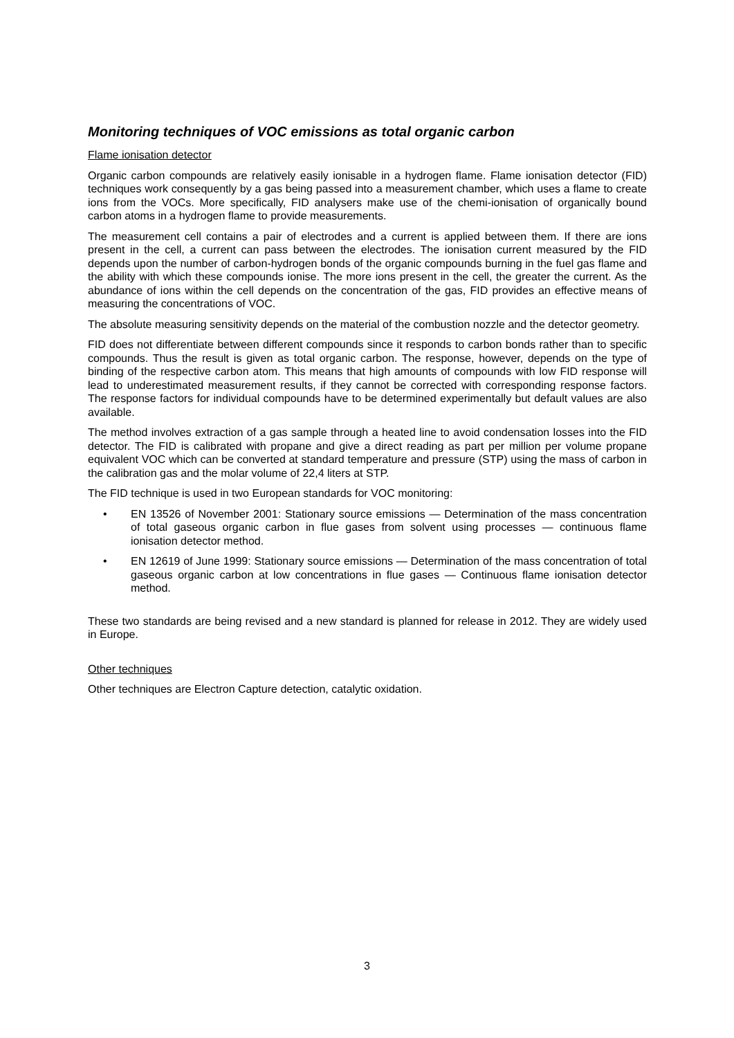Monitoring techniques of VOC emissions as total organic carbon
Flame ionisation detector
Organic carbon compounds are relatively easily ionisable in a hydrogen flame. Flame ionisation detector (FID) techniques work consequently by a gas being passed into a measurement chamber, which uses a flame to create ions from the VOCs. More specifically, FID analysers make use of the chemi-ionisation of organically bound carbon atoms in a hydrogen flame to provide measurements.
The measurement cell contains a pair of electrodes and a current is applied between them. If there are ions present in the cell, a current can pass between the electrodes. The ionisation current measured by the FID depends upon the number of carbon-hydrogen bonds of the organic compounds burning in the fuel gas flame and the ability with which these compounds ionise. The more ions present in the cell, the greater the current. As the abundance of ions within the cell depends on the concentration of the gas, FID provides an effective means of measuring the concentrations of VOC.
The absolute measuring sensitivity depends on the material of the combustion nozzle and the detector geometry.
FID does not differentiate between different compounds since it responds to carbon bonds rather than to specific compounds. Thus the result is given as total organic carbon. The response, however, depends on the type of binding of the respective carbon atom. This means that high amounts of compounds with low FID response will lead to underestimated measurement results, if they cannot be corrected with corresponding response factors. The response factors for individual compounds have to be determined experimentally but default values are also available.
The method involves extraction of a gas sample through a heated line to avoid condensation losses into the FID detector. The FID is calibrated with propane and give a direct reading as part per million per volume propane equivalent VOC which can be converted at standard temperature and pressure (STP) using the mass of carbon in the calibration gas and the molar volume of 22,4 liters at STP.
The FID technique is used in two European standards for VOC monitoring:
• EN 13526 of November 2001: Stationary source emissions — Determination of the mass concentration of total gaseous organic carbon in flue gases from solvent using processes — continuous flame ionisation detector method.
• EN 12619 of June 1999: Stationary source emissions — Determination of the mass concentration of total gaseous organic carbon at low concentrations in flue gases — Continuous flame ionisation detector method.
These two standards are being revised and a new standard is planned for release in 2012. They are widely used in Europe.
Other techniques
Other techniques are Electron Capture detection, catalytic oxidation.
3